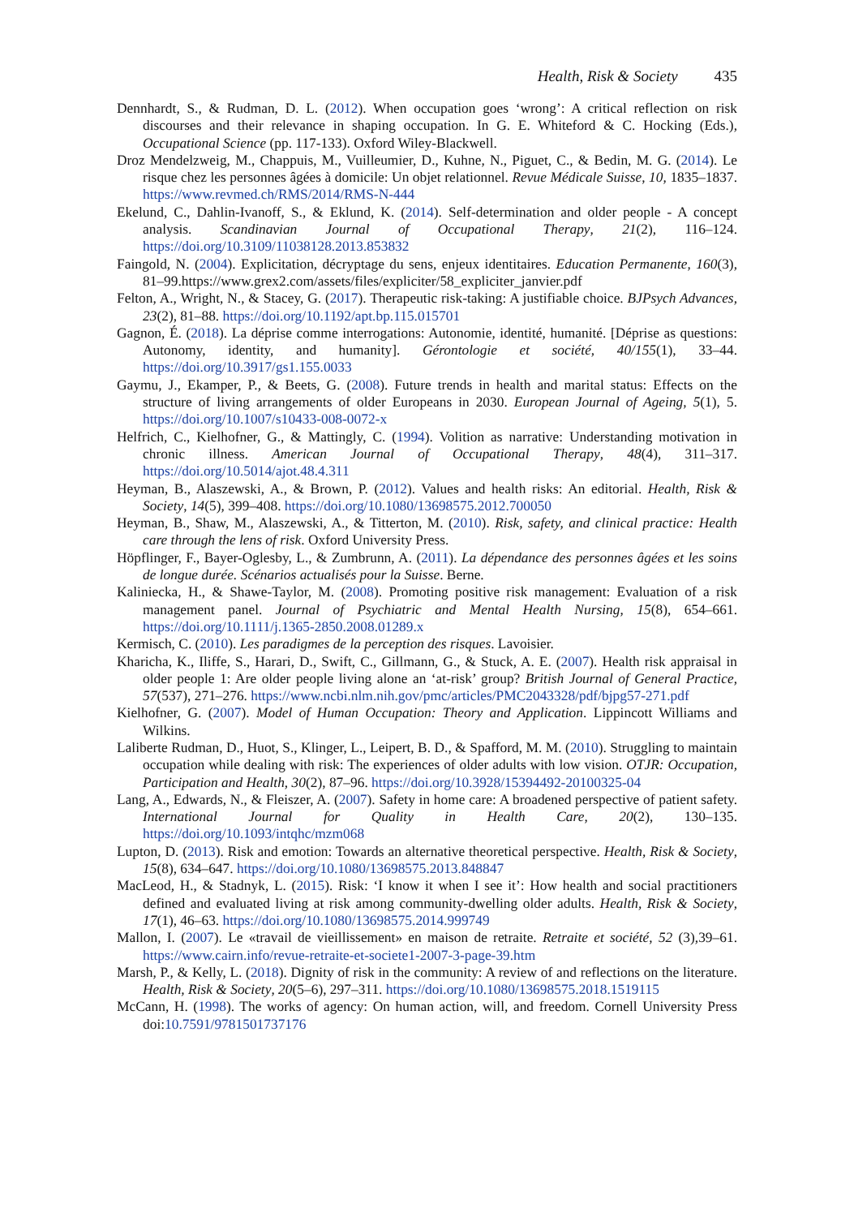Health, Risk & Society 435
Dennhardt, S., & Rudman, D. L. (2012). When occupation goes ‘wrong’: A critical reflection on risk discourses and their relevance in shaping occupation. In G. E. Whiteford & C. Hocking (Eds.), Occupational Science (pp. 117-133). Oxford Wiley-Blackwell.
Droz Mendelzweig, M., Chappuis, M., Vuilleumier, D., Kuhne, N., Piguet, C., & Bedin, M. G. (2014). Le risque chez les personnes âgées à domicile: Un objet relationnel. Revue Médicale Suisse, 10, 1835–1837. https://www.revmed.ch/RMS/2014/RMS-N-444
Ekelund, C., Dahlin-Ivanoff, S., & Eklund, K. (2014). Self-determination and older people - A concept analysis. Scandinavian Journal of Occupational Therapy, 21(2), 116–124. https://doi.org/10.3109/11038128.2013.853832
Faingold, N. (2004). Explicitation, décryptage du sens, enjeux identitaires. Education Permanente, 160(3), 81–99.https://www.grex2.com/assets/files/expliciter/58_expliciter_janvier.pdf
Felton, A., Wright, N., & Stacey, G. (2017). Therapeutic risk-taking: A justifiable choice. BJPsych Advances, 23(2), 81–88. https://doi.org/10.1192/apt.bp.115.015701
Gagnon, É. (2018). La déprise comme interrogations: Autonomie, identité, humanité. [Déprise as questions: Autonomy, identity, and humanity]. Gérontologie et société, 40/155(1), 33–44. https://doi.org/10.3917/gs1.155.0033
Gaymu, J., Ekamper, P., & Beets, G. (2008). Future trends in health and marital status: Effects on the structure of living arrangements of older Europeans in 2030. European Journal of Ageing, 5(1), 5. https://doi.org/10.1007/s10433-008-0072-x
Helfrich, C., Kielhofner, G., & Mattingly, C. (1994). Volition as narrative: Understanding motivation in chronic illness. American Journal of Occupational Therapy, 48(4), 311–317. https://doi.org/10.5014/ajot.48.4.311
Heyman, B., Alaszewski, A., & Brown, P. (2012). Values and health risks: An editorial. Health, Risk & Society, 14(5), 399–408. https://doi.org/10.1080/13698575.2012.700050
Heyman, B., Shaw, M., Alaszewski, A., & Titterton, M. (2010). Risk, safety, and clinical practice: Health care through the lens of risk. Oxford University Press.
Höpflinger, F., Bayer-Oglesby, L., & Zumbrunn, A. (2011). La dépendance des personnes âgées et les soins de longue durée. Scénarios actualisés pour la Suisse. Berne.
Kaliniecka, H., & Shawe-Taylor, M. (2008). Promoting positive risk management: Evaluation of a risk management panel. Journal of Psychiatric and Mental Health Nursing, 15(8), 654–661. https://doi.org/10.1111/j.1365-2850.2008.01289.x
Kermisch, C. (2010). Les paradigmes de la perception des risques. Lavoisier.
Kharicha, K., Iliffe, S., Harari, D., Swift, C., Gillmann, G., & Stuck, A. E. (2007). Health risk appraisal in older people 1: Are older people living alone an ‘at-risk’ group? British Journal of General Practice, 57(537), 271–276. https://www.ncbi.nlm.nih.gov/pmc/articles/PMC2043328/pdf/bjpg57-271.pdf
Kielhofner, G. (2007). Model of Human Occupation: Theory and Application. Lippincott Williams and Wilkins.
Laliberte Rudman, D., Huot, S., Klinger, L., Leipert, B. D., & Spafford, M. M. (2010). Struggling to maintain occupation while dealing with risk: The experiences of older adults with low vision. OTJR: Occupation, Participation and Health, 30(2), 87–96. https://doi.org/10.3928/15394492-20100325-04
Lang, A., Edwards, N., & Fleiszer, A. (2007). Safety in home care: A broadened perspective of patient safety. International Journal for Quality in Health Care, 20(2), 130–135. https://doi.org/10.1093/intqhc/mzm068
Lupton, D. (2013). Risk and emotion: Towards an alternative theoretical perspective. Health, Risk & Society, 15(8), 634–647. https://doi.org/10.1080/13698575.2013.848847
MacLeod, H., & Stadnyk, L. (2015). Risk: ‘I know it when I see it’: How health and social practitioners defined and evaluated living at risk among community-dwelling older adults. Health, Risk & Society, 17(1), 46–63. https://doi.org/10.1080/13698575.2014.999749
Mallon, I. (2007). Le «travail de vieillissement» en maison de retraite. Retraite et société, 52 (3),39–61. https://www.cairn.info/revue-retraite-et-societe1-2007-3-page-39.htm
Marsh, P., & Kelly, L. (2018). Dignity of risk in the community: A review of and reflections on the literature. Health, Risk & Society, 20(5–6), 297–311. https://doi.org/10.1080/13698575.2018.1519115
McCann, H. (1998). The works of agency: On human action, will, and freedom. Cornell University Press doi:10.7591/9781501737176